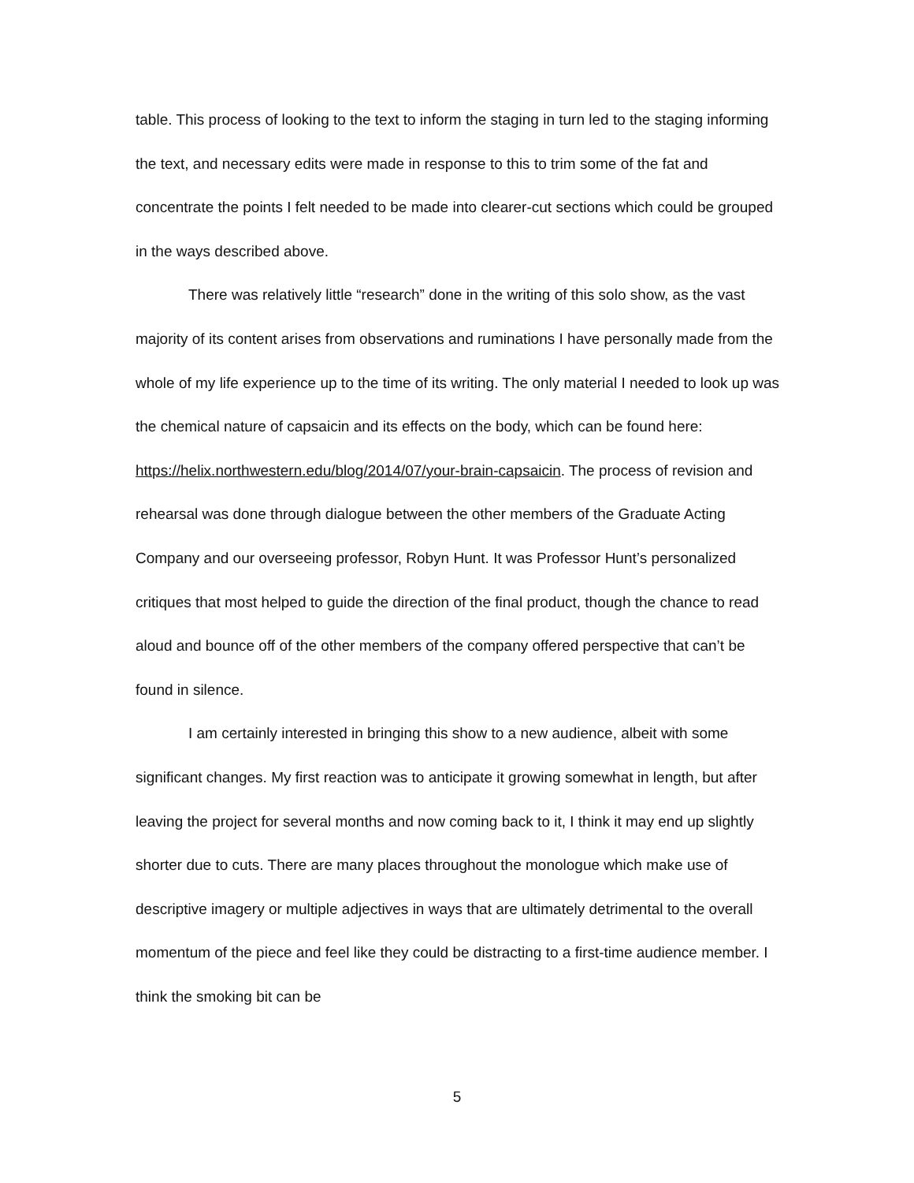table. This process of looking to the text to inform the staging in turn led to the staging informing the text, and necessary edits were made in response to this to trim some of the fat and concentrate the points I felt needed to be made into clearer-cut sections which could be grouped in the ways described above.
There was relatively little “research” done in the writing of this solo show, as the vast majority of its content arises from observations and ruminations I have personally made from the whole of my life experience up to the time of its writing. The only material I needed to look up was the chemical nature of capsaicin and its effects on the body, which can be found here: https://helix.northwestern.edu/blog/2014/07/your-brain-capsaicin. The process of revision and rehearsal was done through dialogue between the other members of the Graduate Acting Company and our overseeing professor, Robyn Hunt. It was Professor Hunt’s personalized critiques that most helped to guide the direction of the final product, though the chance to read aloud and bounce off of the other members of the company offered perspective that can’t be found in silence.
I am certainly interested in bringing this show to a new audience, albeit with some significant changes. My first reaction was to anticipate it growing somewhat in length, but after leaving the project for several months and now coming back to it, I think it may end up slightly shorter due to cuts. There are many places throughout the monologue which make use of descriptive imagery or multiple adjectives in ways that are ultimately detrimental to the overall momentum of the piece and feel like they could be distracting to a first-time audience member. I think the smoking bit can be
5